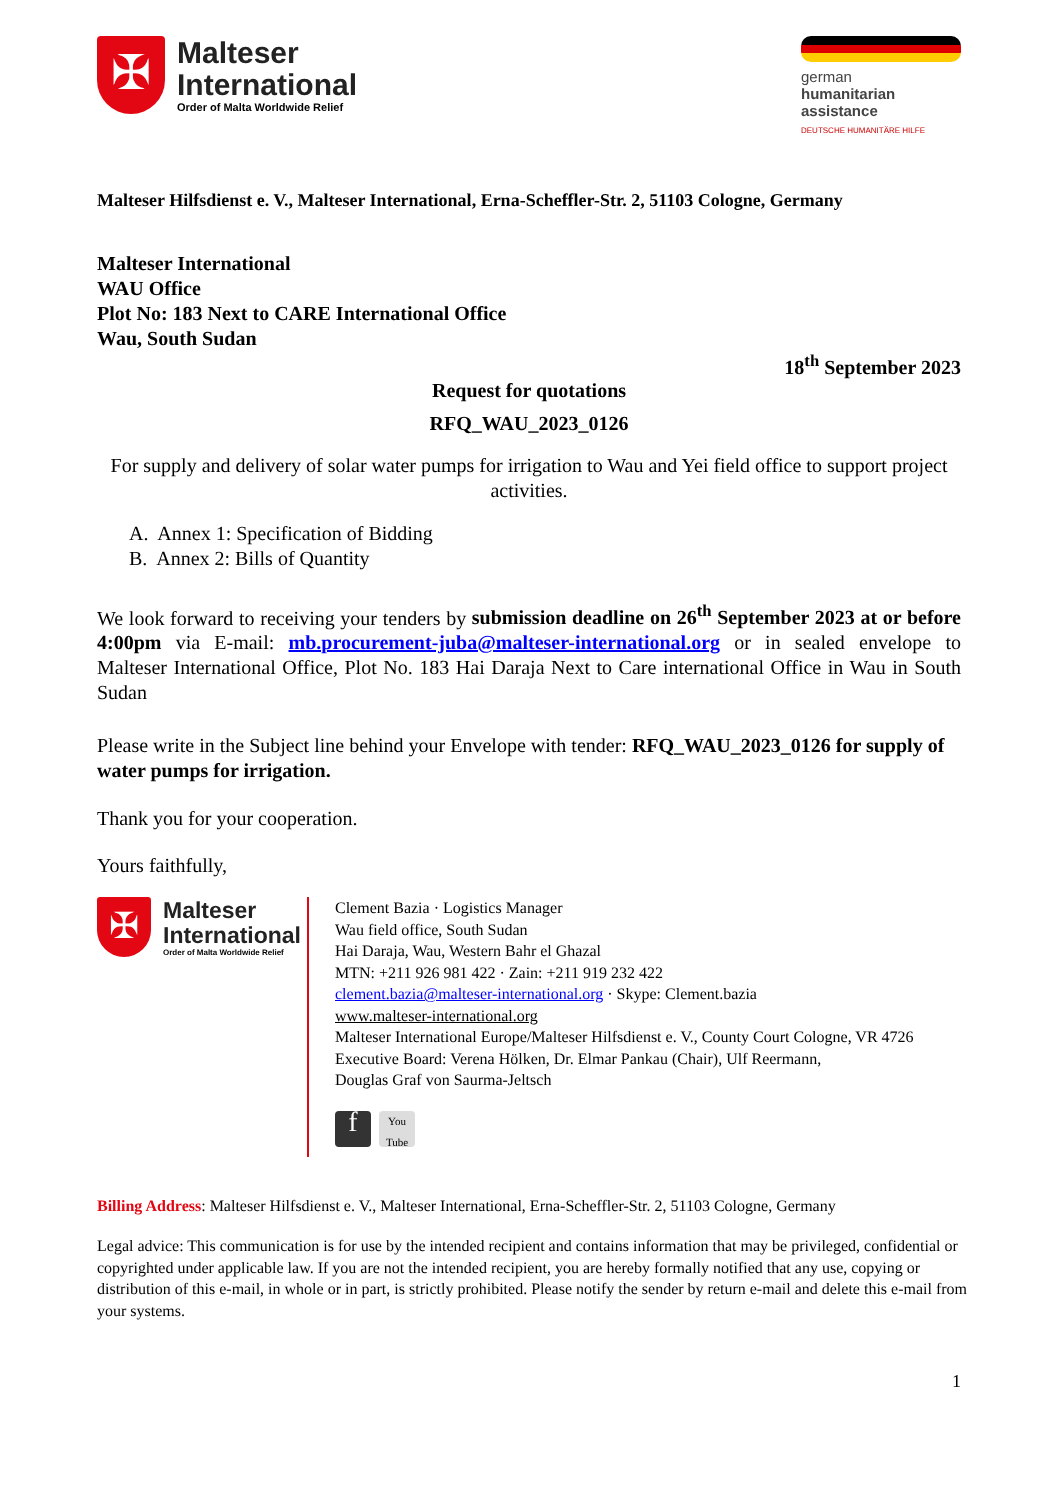✠
Malteser
International
Order of Malta Worldwide Relief
german
humanitarian
assistance
DEUTSCHE HUMANITÄRE HILFE
Malteser Hilfsdienst e. V., Malteser International, Erna-Scheffler-Str. 2, 51103 Cologne, Germany
Malteser International
WAU Office
Plot No: 183 Next to CARE International Office
Wau, South Sudan
18<sup>th</sup> September 2023
Request for quotations
RFQ_WAU_2023_0126
For supply and delivery of solar water pumps for irrigation to Wau and Yei field office to support project activities.
A. Annex 1: Specification of Bidding
B. Annex 2: Bills of Quantity
We look forward to receiving your tenders by submission deadline on 26<sup>th</sup> September 2023 at or before 4:00pm via E-mail: mb.procurement-juba@malteser-international.org or in sealed envelope to Malteser International Office, Plot No. 183 Hai Daraja Next to Care international Office in Wau in South Sudan
Please write in the Subject line behind your Envelope with tender: RFQ_WAU_2023_0126 for supply of water pumps for irrigation.
Thank you for your cooperation.
Yours faithfully,
✠
Malteser
International
Order of Malta Worldwide Relief
Clement Bazia · Logistics Manager
Wau field office, South Sudan
Hai Daraja, Wau, Western Bahr el Ghazal
MTN: +211 926 981 422 · Zain: +211 919 232 422
clement.bazia@malteser-international.org · Skype: Clement.bazia
www.malteser-international.org
Malteser International Europe/Malteser Hilfsdienst e. V., County Court Cologne, VR 4726
Executive Board: Verena Hölken, Dr. Elmar Pankau (Chair), Ulf Reermann,
Douglas Graf von Saurma-Jeltsch
f You Tube
Billing Address: Malteser Hilfsdienst e. V., Malteser International, Erna-Scheffler-Str. 2, 51103 Cologne, Germany
Legal advice: This communication is for use by the intended recipient and contains information that may be privileged, confidential or copyrighted under applicable law. If you are not the intended recipient, you are hereby formally notified that any use, copying or distribution of this e-mail, in whole or in part, is strictly prohibited. Please notify the sender by return e-mail and delete this e-mail from your systems.
1